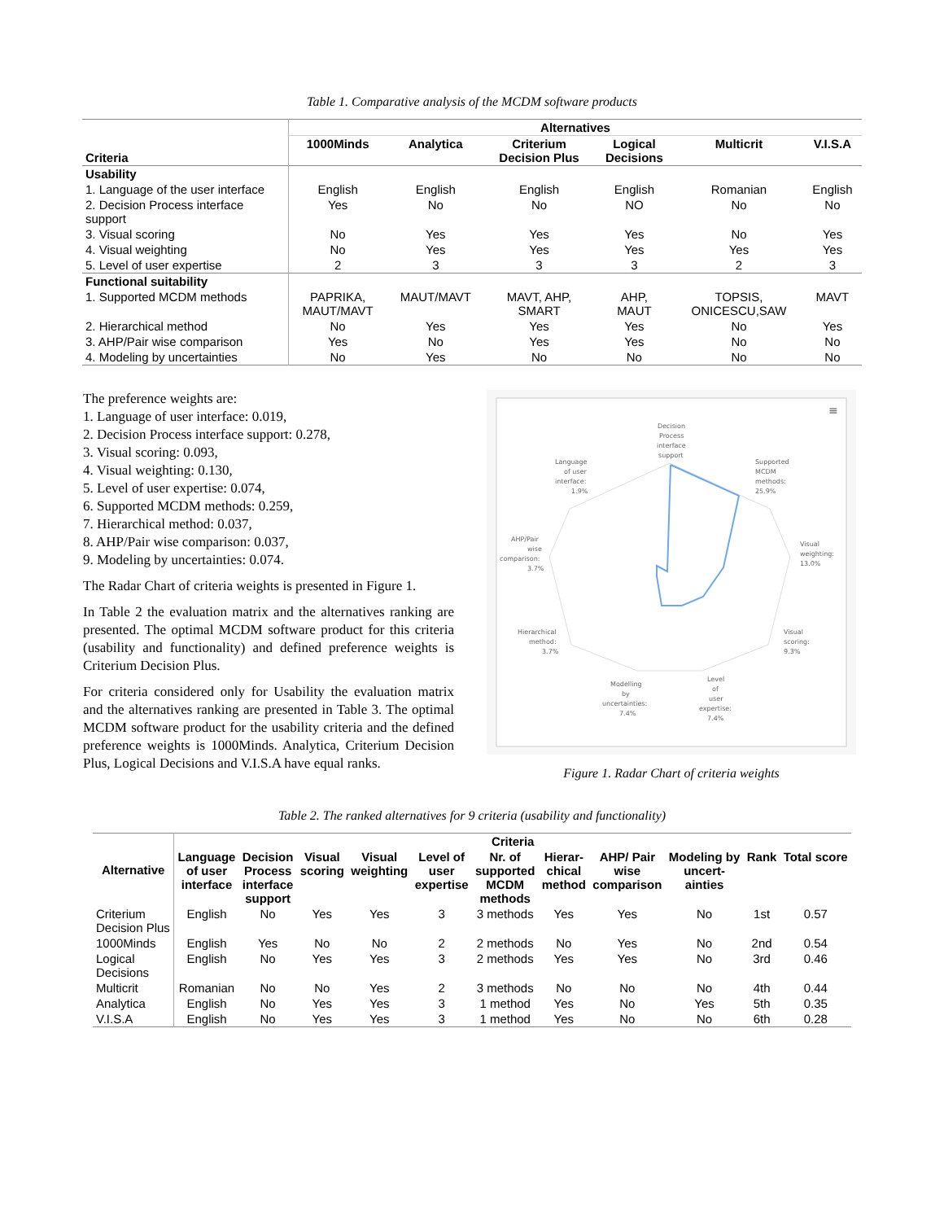Table 1. Comparative analysis of the MCDM software products
| Criteria | Alternatives | | | | | |
| --- | --- | --- | --- | --- | --- | --- |
| | 1000Minds | Analytica | Criterium Decision Plus | Logical Decisions | Multicrit | V.I.S.A |
| Usability | | | | | | |
| 1. Language of the user interface | English | English | English | English | Romanian | English |
| 2. Decision Process interface support | Yes | No | No | NO | No | No |
| 3. Visual scoring | No | Yes | Yes | Yes | No | Yes |
| 4. Visual weighting | No | Yes | Yes | Yes | Yes | Yes |
| 5. Level of user expertise | 2 | 3 | 3 | 3 | 2 | 3 |
| Functional suitability | | | | | | |
| 1. Supported MCDM methods | PAPRIKA, MAUT/MAVT | MAUT/MAVT | MAVT, AHP, SMART | AHP, MAUT | TOPSIS, ONICESCU,SAW | MAVT |
| 2. Hierarchical method | No | Yes | Yes | Yes | No | Yes |
| 3. AHP/Pair wise comparison | Yes | No | Yes | Yes | No | No |
| 4. Modeling by uncertainties | No | Yes | No | No | No | No |
The preference weights are:
1. Language of user interface: 0.019,
2. Decision Process interface support: 0.278,
3. Visual scoring: 0.093,
4. Visual weighting: 0.130,
5. Level of user expertise: 0.074,
6. Supported MCDM methods: 0.259,
7. Hierarchical method: 0.037,
8. AHP/Pair wise comparison: 0.037,
9. Modeling by uncertainties: 0.074.
The Radar Chart of criteria weights is presented in Figure 1.
In Table 2 the evaluation matrix and the alternatives ranking are presented. The optimal MCDM software product for this criteria (usability and functionality) and defined preference weights is Criterium Decision Plus.
For criteria considered only for Usability the evaluation matrix and the alternatives ranking are presented in Table 3. The optimal MCDM software product for the usability criteria and the defined preference weights is 1000Minds. Analytica, Criterium Decision Plus, Logical Decisions and V.I.S.A have equal ranks.
Decision
Process
interface
support
Supported
MCDM
methods:
25.9%
Language
of user
interface:
1.9%
Visual
weighting:
13.0%
AHP/Pair
wise
comparison:
3.7%
Visual
scoring:
9.3%
Hierarchical
method:
3.7%
Modelling
by
uncertainties:
7.4%
Level
of
user
expertise:
7.4%
≡
Figure 1. Radar Chart of criteria weights
Table 2. The ranked alternatives for 9 criteria (usability and functionality)
| Alternative | Criteria | | | | | | | | | | |
| --- | --- | --- | --- | --- | --- | --- | --- | --- | --- | --- | --- |
| | Language of user interface | Decision Process interface support | Visual scoring | Visual weighting | Level of user expertise | Nr. of supported MCDM methods | Hierar- chical method | AHP/ Pair wise comparison | Modeling by uncert- ainties | Rank | Total score |
| Criterium Decision Plus | English | No | Yes | Yes | 3 | 3 methods | Yes | Yes | No | 1st | 0.57 |
| 1000Minds | English | Yes | No | No | 2 | 2 methods | No | Yes | No | 2nd | 0.54 |
| Logical Decisions | English | No | Yes | Yes | 3 | 2 methods | Yes | Yes | No | 3rd | 0.46 |
| Multicrit | Romanian | No | No | Yes | 2 | 3 methods | No | No | No | 4th | 0.44 |
| Analytica | English | No | Yes | Yes | 3 | 1 method | Yes | No | Yes | 5th | 0.35 |
| V.I.S.A | English | No | Yes | Yes | 3 | 1 method | Yes | No | No | 6th | 0.28 |